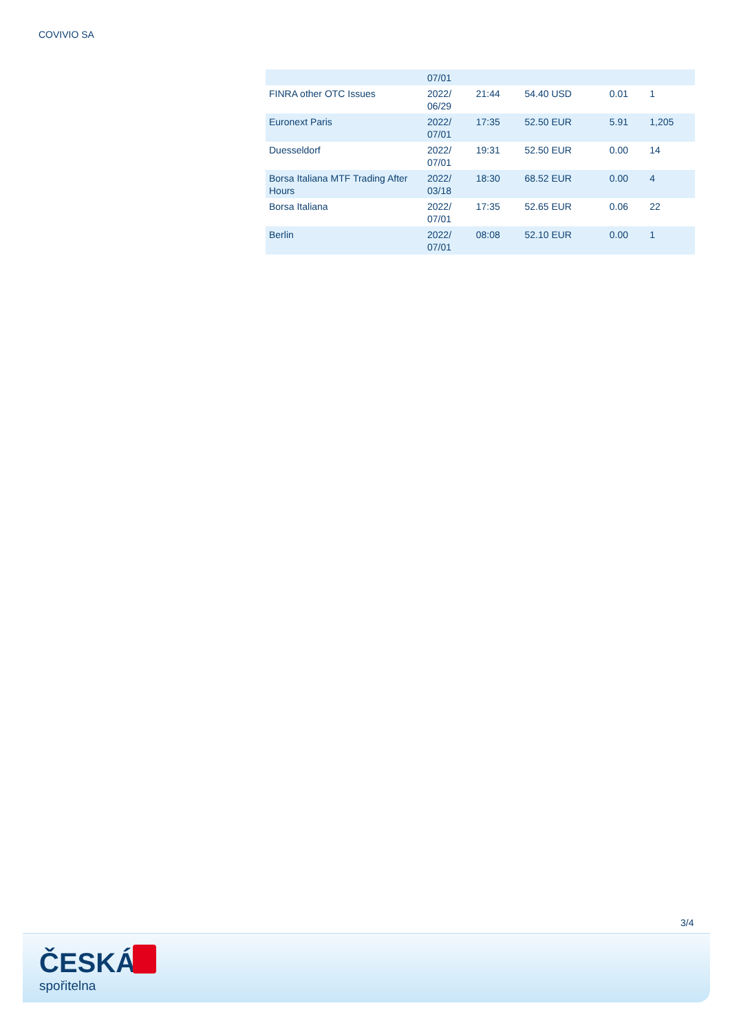COVIVIO SA
| | 07/01 | | | | |
| FINRA other OTC Issues | 2022/ 06/29 | 21:44 | 54.40 USD | 0.01 | 1 |
| Euronext Paris | 2022/ 07/01 | 17:35 | 52.50 EUR | 5.91 | 1,205 |
| Duesseldorf | 2022/ 07/01 | 19:31 | 52.50 EUR | 0.00 | 14 |
| Borsa Italiana MTF Trading After Hours | 2022/ 03/18 | 18:30 | 68.52 EUR | 0.00 | 4 |
| Borsa Italiana | 2022/ 07/01 | 17:35 | 52.65 EUR | 0.06 | 22 |
| Berlin | 2022/ 07/01 | 08:08 | 52.10 EUR | 0.00 | 1 |
3/4
ČESKÁ
spořitelna